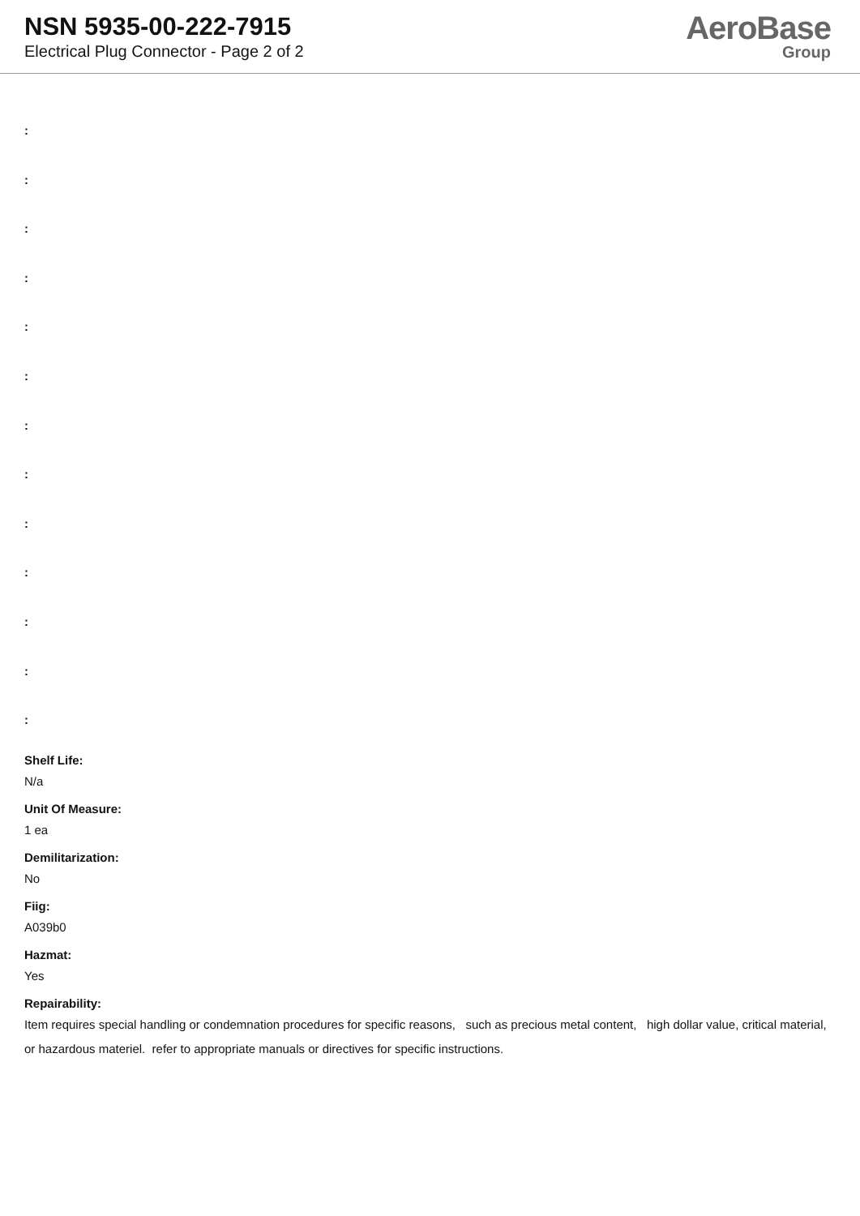NSN 5935-00-222-7915
Electrical Plug Connector - Page 2 of 2
AeroBase
Group
:
:
:
:
:
:
:
:
:
:
:
:
:
Shelf Life:
N/a
Unit Of Measure:
1 ea
Demilitarization:
No
Fiig:
A039b0
Hazmat:
Yes
Repairability:
Item requires special handling or condemnation procedures for specific reasons, such as precious metal content, high dollar value, critical material, or hazardous materiel. refer to appropriate manuals or directives for specific instructions.